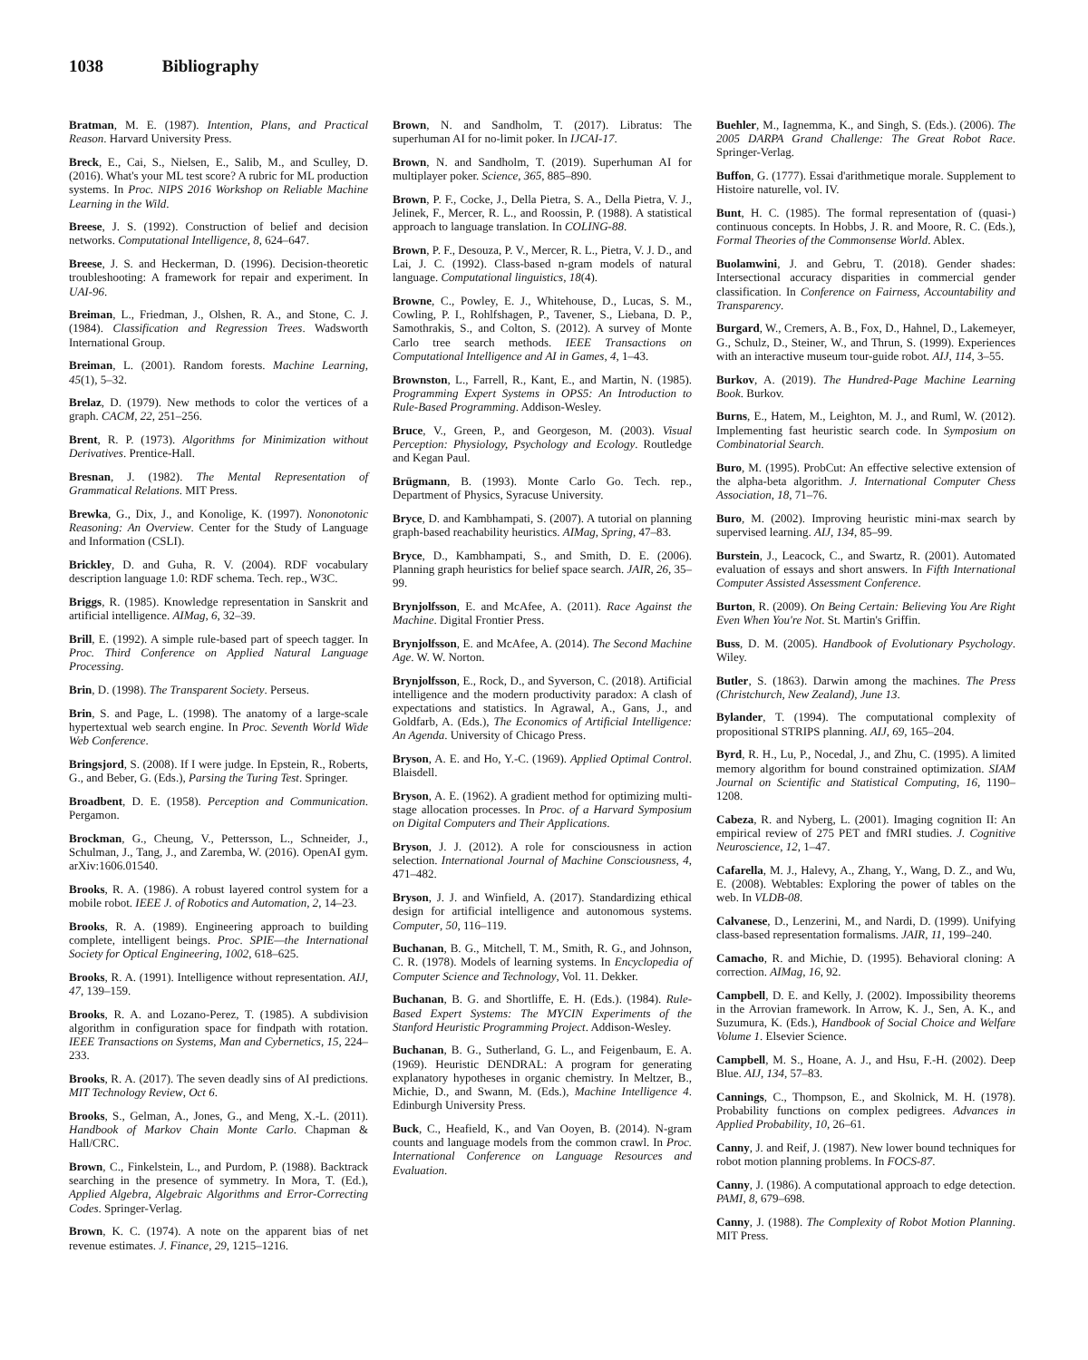1038 Bibliography
Bratman, M. E. (1987). Intention, Plans, and Practical Reason. Harvard University Press.
Breck, E., Cai, S., Nielsen, E., Salib, M., and Sculley, D. (2016). What's your ML test score? A rubric for ML production systems. In Proc. NIPS 2016 Workshop on Reliable Machine Learning in the Wild.
Breese, J. S. (1992). Construction of belief and decision networks. Computational Intelligence, 8, 624–647.
Breese, J. S. and Heckerman, D. (1996). Decision-theoretic troubleshooting: A framework for repair and experiment. In UAI-96.
Breiman, L., Friedman, J., Olshen, R. A., and Stone, C. J. (1984). Classification and Regression Trees. Wadsworth International Group.
Breiman, L. (2001). Random forests. Machine Learning, 45(1), 5–32.
Brelaz, D. (1979). New methods to color the vertices of a graph. CACM, 22, 251–256.
Brent, R. P. (1973). Algorithms for Minimization without Derivatives. Prentice-Hall.
Bresnan, J. (1982). The Mental Representation of Grammatical Relations. MIT Press.
Brewka, G., Dix, J., and Konolige, K. (1997). Nononotonic Reasoning: An Overview. Center for the Study of Language and Information (CSLI).
Brickley, D. and Guha, R. V. (2004). RDF vocabulary description language 1.0: RDF schema. Tech. rep., W3C.
Briggs, R. (1985). Knowledge representation in Sanskrit and artificial intelligence. AIMag, 6, 32–39.
Brill, E. (1992). A simple rule-based part of speech tagger. In Proc. Third Conference on Applied Natural Language Processing.
Brin, D. (1998). The Transparent Society. Perseus.
Brin, S. and Page, L. (1998). The anatomy of a large-scale hypertextual web search engine. In Proc. Seventh World Wide Web Conference.
Bringsjord, S. (2008). If I were judge. In Epstein, R., Roberts, G., and Beber, G. (Eds.), Parsing the Turing Test. Springer.
Broadbent, D. E. (1958). Perception and Communication. Pergamon.
Brockman, G., Cheung, V., Pettersson, L., Schneider, J., Schulman, J., Tang, J., and Zaremba, W. (2016). OpenAI gym. arXiv:1606.01540.
Brooks, R. A. (1986). A robust layered control system for a mobile robot. IEEE J. of Robotics and Automation, 2, 14–23.
Brooks, R. A. (1989). Engineering approach to building complete, intelligent beings. Proc. SPIE—the International Society for Optical Engineering, 1002, 618–625.
Brooks, R. A. (1991). Intelligence without representation. AIJ, 47, 139–159.
Brooks, R. A. and Lozano-Perez, T. (1985). A subdivision algorithm in configuration space for findpath with rotation. IEEE Transactions on Systems, Man and Cybernetics, 15, 224–233.
Brooks, R. A. (2017). The seven deadly sins of AI predictions. MIT Technology Review, Oct 6.
Brooks, S., Gelman, A., Jones, G., and Meng, X.-L. (2011). Handbook of Markov Chain Monte Carlo. Chapman & Hall/CRC.
Brown, C., Finkelstein, L., and Purdom, P. (1988). Backtrack searching in the presence of symmetry. In Mora, T. (Ed.), Applied Algebra, Algebraic Algorithms and Error-Correcting Codes. Springer-Verlag.
Brown, K. C. (1974). A note on the apparent bias of net revenue estimates. J. Finance, 29, 1215–1216.
Brown, N. and Sandholm, T. (2017). Libratus: The superhuman AI for no-limit poker. In IJCAI-17.
Brown, N. and Sandholm, T. (2019). Superhuman AI for multiplayer poker. Science, 365, 885–890.
Brown, P. F., Cocke, J., Della Pietra, S. A., Della Pietra, V. J., Jelinek, F., Mercer, R. L., and Roossin, P. (1988). A statistical approach to language translation. In COLING-88.
Brown, P. F., Desouza, P. V., Mercer, R. L., Pietra, V. J. D., and Lai, J. C. (1992). Class-based n-gram models of natural language. Computational linguistics, 18(4).
Browne, C., Powley, E. J., Whitehouse, D., Lucas, S. M., Cowling, P. I., Rohlfshagen, P., Tavener, S., Liebana, D. P., Samothrakis, S., and Colton, S. (2012). A survey of Monte Carlo tree search methods. IEEE Transactions on Computational Intelligence and AI in Games, 4, 1–43.
Brownston, L., Farrell, R., Kant, E., and Martin, N. (1985). Programming Expert Systems in OPS5: An Introduction to Rule-Based Programming. Addison-Wesley.
Bruce, V., Green, P., and Georgeson, M. (2003). Visual Perception: Physiology, Psychology and Ecology. Routledge and Kegan Paul.
Brügmann, B. (1993). Monte Carlo Go. Tech. rep., Department of Physics, Syracuse University.
Bryce, D. and Kambhampati, S. (2007). A tutorial on planning graph-based reachability heuristics. AIMag, Spring, 47–83.
Bryce, D., Kambhampati, S., and Smith, D. E. (2006). Planning graph heuristics for belief space search. JAIR, 26, 35–99.
Brynjolfsson, E. and McAfee, A. (2011). Race Against the Machine. Digital Frontier Press.
Brynjolfsson, E. and McAfee, A. (2014). The Second Machine Age. W. W. Norton.
Brynjolfsson, E., Rock, D., and Syverson, C. (2018). Artificial intelligence and the modern productivity paradox: A clash of expectations and statistics. In Agrawal, A., Gans, J., and Goldfarb, A. (Eds.), The Economics of Artificial Intelligence: An Agenda. University of Chicago Press.
Bryson, A. E. and Ho, Y.-C. (1969). Applied Optimal Control. Blaisdell.
Bryson, A. E. (1962). A gradient method for optimizing multi-stage allocation processes. In Proc. of a Harvard Symposium on Digital Computers and Their Applications.
Bryson, J. J. (2012). A role for consciousness in action selection. International Journal of Machine Consciousness, 4, 471–482.
Bryson, J. J. and Winfield, A. (2017). Standardizing ethical design for artificial intelligence and autonomous systems. Computer, 50, 116–119.
Buchanan, B. G., Mitchell, T. M., Smith, R. G., and Johnson, C. R. (1978). Models of learning systems. In Encyclopedia of Computer Science and Technology, Vol. 11. Dekker.
Buchanan, B. G. and Shortliffe, E. H. (Eds.). (1984). Rule-Based Expert Systems: The MYCIN Experiments of the Stanford Heuristic Programming Project. Addison-Wesley.
Buchanan, B. G., Sutherland, G. L., and Feigenbaum, E. A. (1969). Heuristic DENDRAL: A program for generating explanatory hypotheses in organic chemistry. In Meltzer, B., Michie, D., and Swann, M. (Eds.), Machine Intelligence 4. Edinburgh University Press.
Buck, C., Heafield, K., and Van Ooyen, B. (2014). N-gram counts and language models from the common crawl. In Proc. International Conference on Language Resources and Evaluation.
Buehler, M., Iagnemma, K., and Singh, S. (Eds.). (2006). The 2005 DARPA Grand Challenge: The Great Robot Race. Springer-Verlag.
Buffon, G. (1777). Essai d'arithmetique morale. Supplement to Histoire naturelle, vol. IV.
Bunt, H. C. (1985). The formal representation of (quasi-) continuous concepts. In Hobbs, J. R. and Moore, R. C. (Eds.), Formal Theories of the Commonsense World. Ablex.
Buolamwini, J. and Gebru, T. (2018). Gender shades: Intersectional accuracy disparities in commercial gender classification. In Conference on Fairness, Accountability and Transparency.
Burgard, W., Cremers, A. B., Fox, D., Hahnel, D., Lakemeyer, G., Schulz, D., Steiner, W., and Thrun, S. (1999). Experiences with an interactive museum tour-guide robot. AIJ, 114, 3–55.
Burkov, A. (2019). The Hundred-Page Machine Learning Book. Burkov.
Burns, E., Hatem, M., Leighton, M. J., and Ruml, W. (2012). Implementing fast heuristic search code. In Symposium on Combinatorial Search.
Buro, M. (1995). ProbCut: An effective selective extension of the alpha-beta algorithm. J. International Computer Chess Association, 18, 71–76.
Buro, M. (2002). Improving heuristic mini-max search by supervised learning. AIJ, 134, 85–99.
Burstein, J., Leacock, C., and Swartz, R. (2001). Automated evaluation of essays and short answers. In Fifth International Computer Assisted Assessment Conference.
Burton, R. (2009). On Being Certain: Believing You Are Right Even When You're Not. St. Martin's Griffin.
Buss, D. M. (2005). Handbook of Evolutionary Psychology. Wiley.
Butler, S. (1863). Darwin among the machines. The Press (Christchurch, New Zealand), June 13.
Bylander, T. (1994). The computational complexity of propositional STRIPS planning. AIJ, 69, 165–204.
Byrd, R. H., Lu, P., Nocedal, J., and Zhu, C. (1995). A limited memory algorithm for bound constrained optimization. SIAM Journal on Scientific and Statistical Computing, 16, 1190–1208.
Cabeza, R. and Nyberg, L. (2001). Imaging cognition II: An empirical review of 275 PET and fMRI studies. J. Cognitive Neuroscience, 12, 1–47.
Cafarella, M. J., Halevy, A., Zhang, Y., Wang, D. Z., and Wu, E. (2008). Webtables: Exploring the power of tables on the web. In VLDB-08.
Calvanese, D., Lenzerini, M., and Nardi, D. (1999). Unifying class-based representation formalisms. JAIR, 11, 199–240.
Camacho, R. and Michie, D. (1995). Behavioral cloning: A correction. AIMag, 16, 92.
Campbell, D. E. and Kelly, J. (2002). Impossibility theorems in the Arrovian framework. In Arrow, K. J., Sen, A. K., and Suzumura, K. (Eds.), Handbook of Social Choice and Welfare Volume 1. Elsevier Science.
Campbell, M. S., Hoane, A. J., and Hsu, F.-H. (2002). Deep Blue. AIJ, 134, 57–83.
Cannings, C., Thompson, E., and Skolnick, M. H. (1978). Probability functions on complex pedigrees. Advances in Applied Probability, 10, 26–61.
Canny, J. and Reif, J. (1987). New lower bound techniques for robot motion planning problems. In FOCS-87.
Canny, J. (1986). A computational approach to edge detection. PAMI, 8, 679–698.
Canny, J. (1988). The Complexity of Robot Motion Planning. MIT Press.